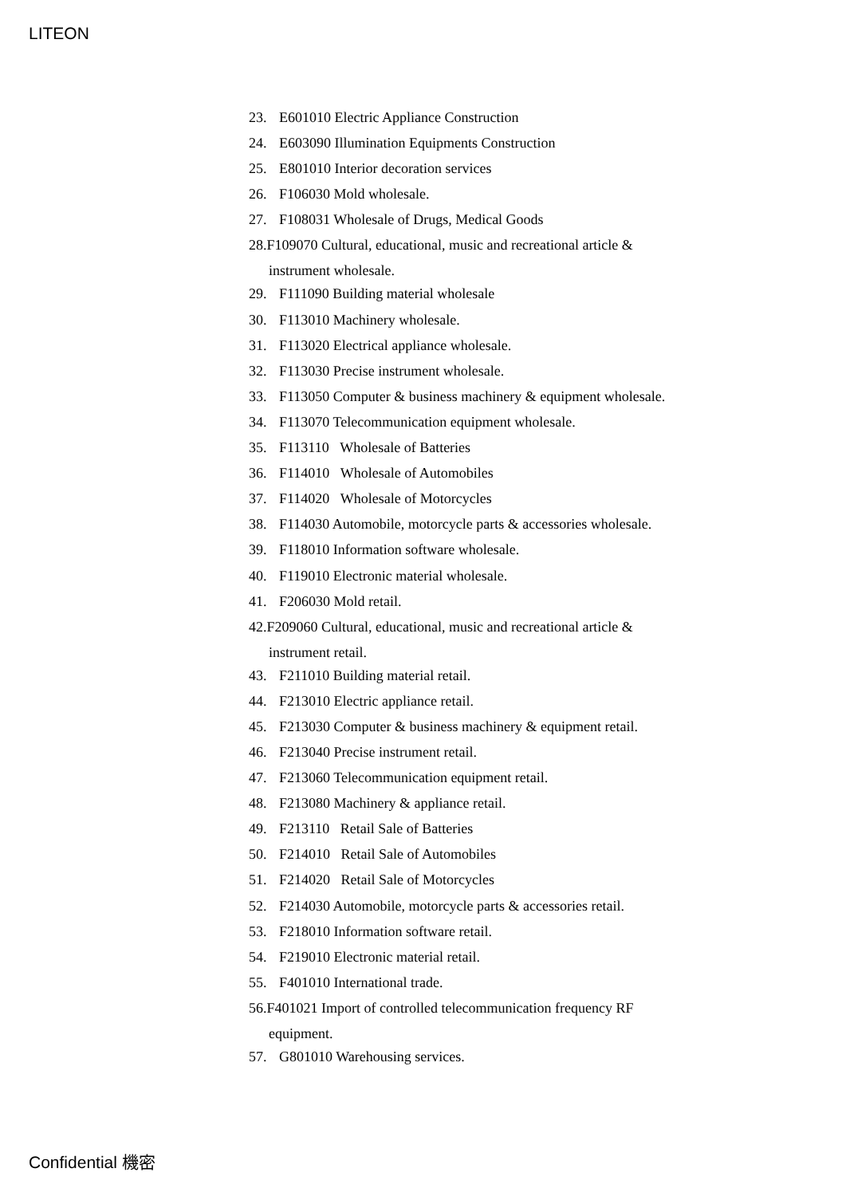LITEON
23. E601010 Electric Appliance Construction
24. E603090 Illumination Equipments Construction
25. E801010 Interior decoration services
26. F106030 Mold wholesale.
27. F108031 Wholesale of Drugs, Medical Goods
28.F109070 Cultural, educational, music and recreational article &
instrument wholesale.
29. F111090 Building material wholesale
30. F113010 Machinery wholesale.
31. F113020 Electrical appliance wholesale.
32. F113030 Precise instrument wholesale.
33. F113050 Computer & business machinery & equipment wholesale.
34. F113070 Telecommunication equipment wholesale.
35. F113110 Wholesale of Batteries
36. F114010 Wholesale of Automobiles
37. F114020 Wholesale of Motorcycles
38. F114030 Automobile, motorcycle parts & accessories wholesale.
39. F118010 Information software wholesale.
40. F119010 Electronic material wholesale.
41. F206030 Mold retail.
42.F209060 Cultural, educational, music and recreational article &
instrument retail.
43. F211010 Building material retail.
44. F213010 Electric appliance retail.
45. F213030 Computer & business machinery & equipment retail.
46. F213040 Precise instrument retail.
47. F213060 Telecommunication equipment retail.
48. F213080 Machinery & appliance retail.
49. F213110 Retail Sale of Batteries
50. F214010 Retail Sale of Automobiles
51. F214020 Retail Sale of Motorcycles
52. F214030 Automobile, motorcycle parts & accessories retail.
53. F218010 Information software retail.
54. F219010 Electronic material retail.
55. F401010 International trade.
56.F401021 Import of controlled telecommunication frequency RF
equipment.
57. G801010 Warehousing services.
Confidential 機密